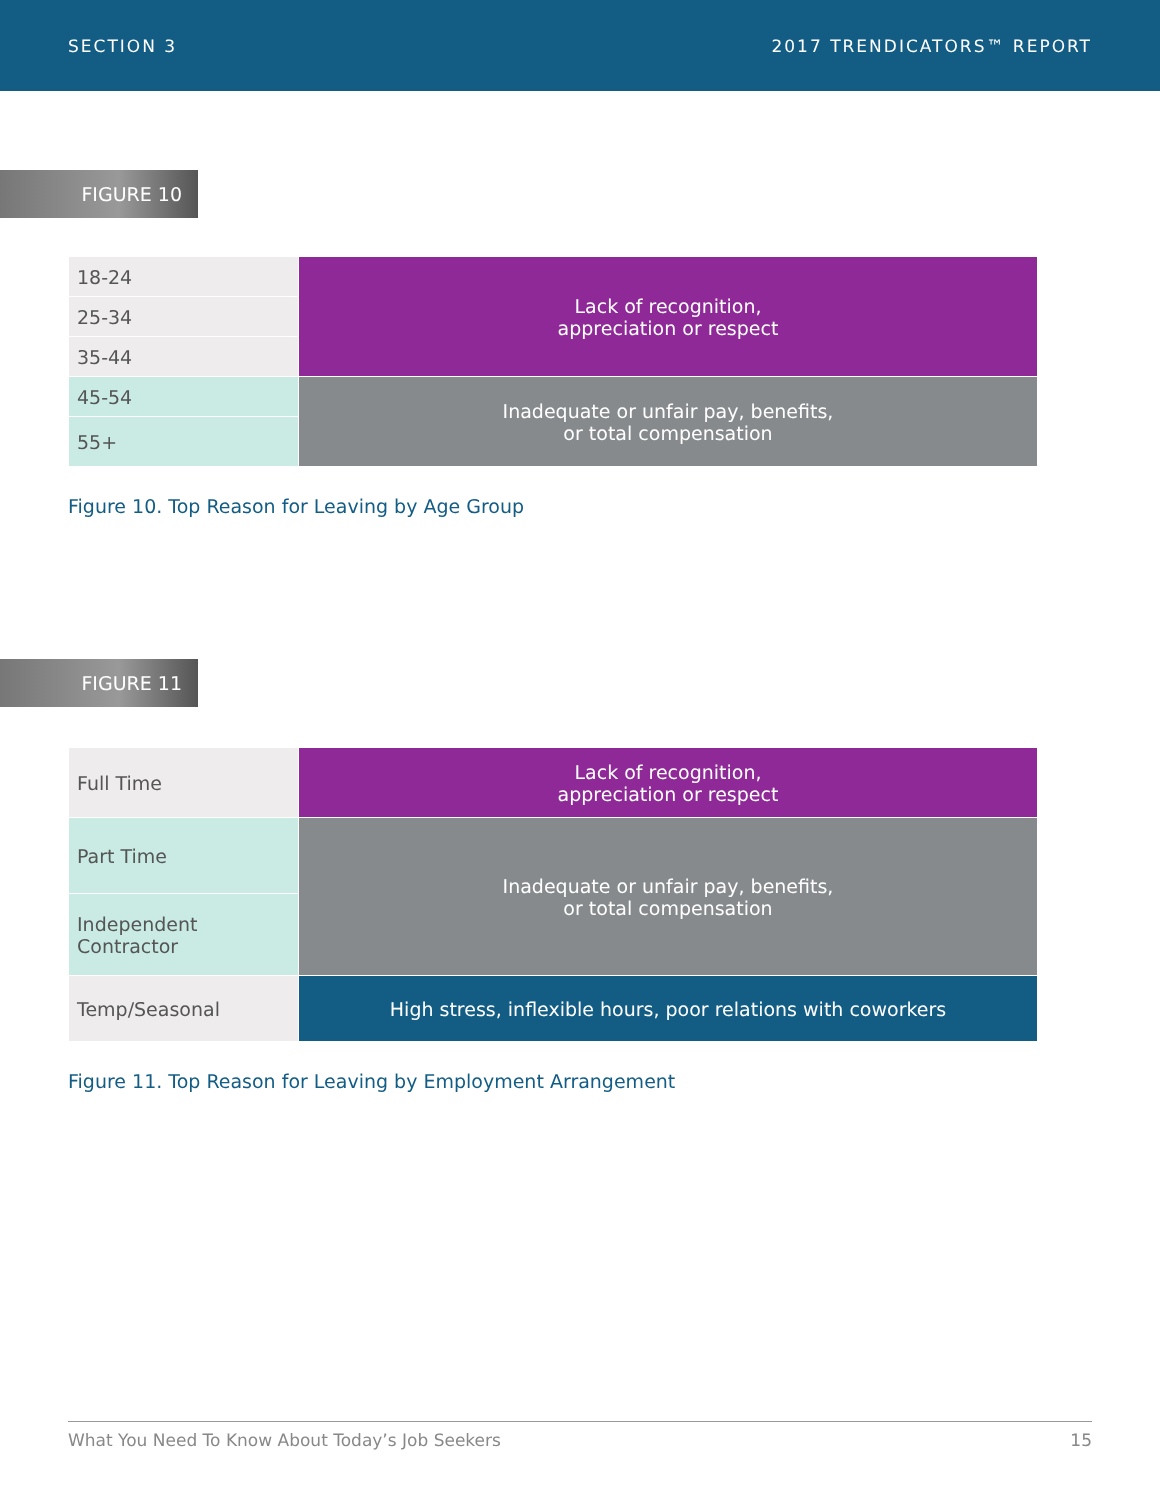SECTION 3 2017 TRENDICATORS™ REPORT
FIGURE 10
| 18-24 | Lack of recognition, appreciation or respect |
| 25-34 | |
| 35-44 | |
| 45-54 | Inadequate or unfair pay, benefits, or total compensation |
| 55+ | |
Figure 10. Top Reason for Leaving by Age Group
FIGURE 11
| Full Time | Lack of recognition, appreciation or respect |
| Part Time | Inadequate or unfair pay, benefits, or total compensation |
| Independent Contractor | |
| Temp/Seasonal | High stress, inflexible hours, poor relations with coworkers |
Figure 11. Top Reason for Leaving by Employment Arrangement
What You Need To Know About Today’s Job Seekers 15